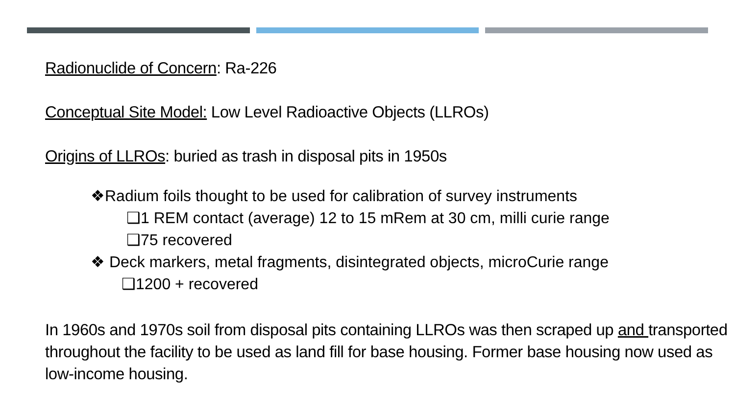Radionuclide of Concern: Ra-226
Conceptual Site Model: Low Level Radioactive Objects (LLROs)
Origins of LLROs: buried as trash in disposal pits in 1950s
❖Radium foils thought to be used for calibration of survey instruments
❑1 REM contact (average) 12 to 15 mRem at 30 cm, milli curie range
❑75 recovered
❖ Deck markers, metal fragments, disintegrated objects, microCurie range
❑1200 + recovered
In 1960s and 1970s soil from disposal pits containing LLROs was then scraped up and transported throughout the facility to be used as land fill for base housing. Former base housing now used as low-income housing.